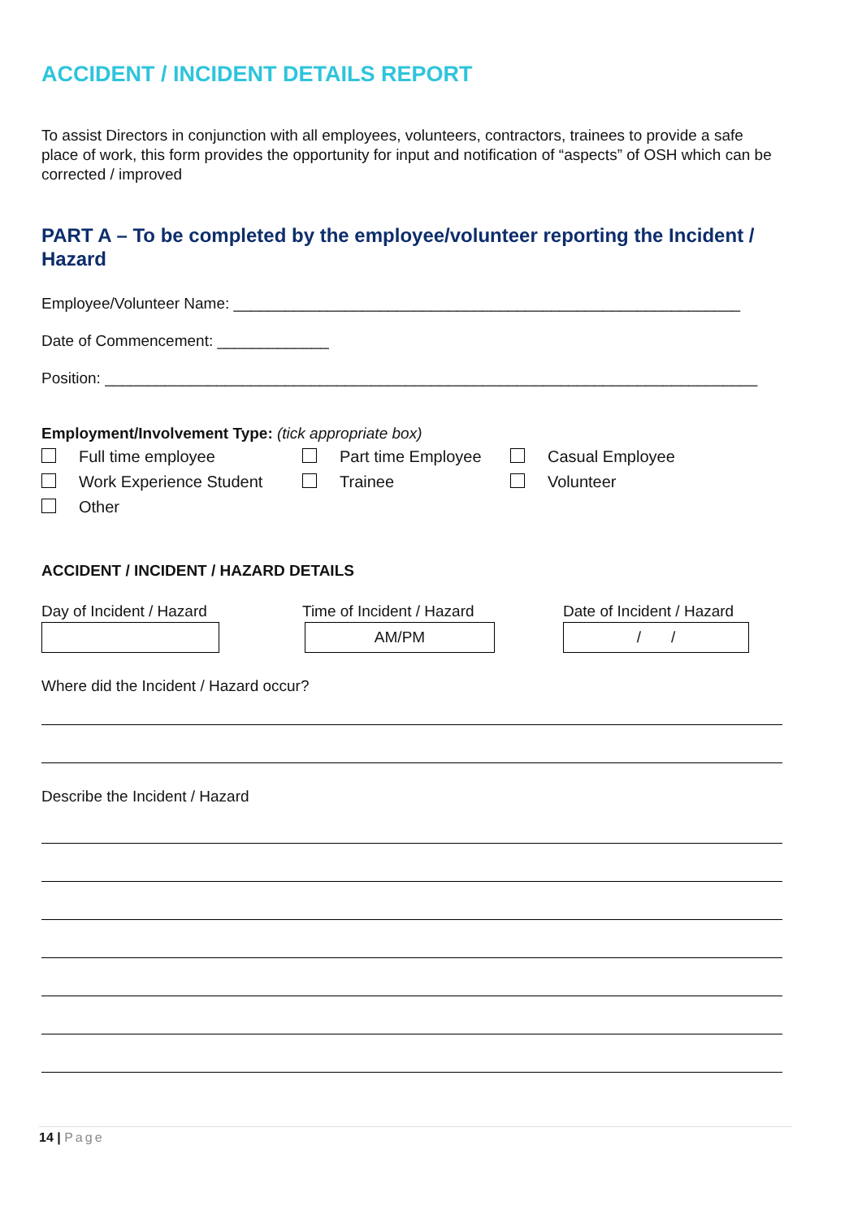ACCIDENT / INCIDENT DETAILS REPORT
To assist Directors in conjunction with all employees, volunteers, contractors, trainees to provide a safe place of work, this form provides the opportunity for input and notification of “aspects” of OSH which can be corrected / improved
PART A – To be completed by the employee/volunteer reporting the Incident / Hazard
Employee/Volunteer Name: ___________________________________________________________
Date of Commencement: _____________
Position: ____________________________________________________________________________
Employment/Involvement Type: (tick appropriate box)
Full time employee
Part time Employee
Casual Employee
Work Experience Student
Trainee
Volunteer
Other
ACCIDENT / INCIDENT / HAZARD DETAILS
Day of Incident / Hazard
Time of Incident / Hazard
AM/PM
Date of Incident / Hazard
/ /
Where did the Incident / Hazard occur?
Describe the Incident / Hazard
14 | Page